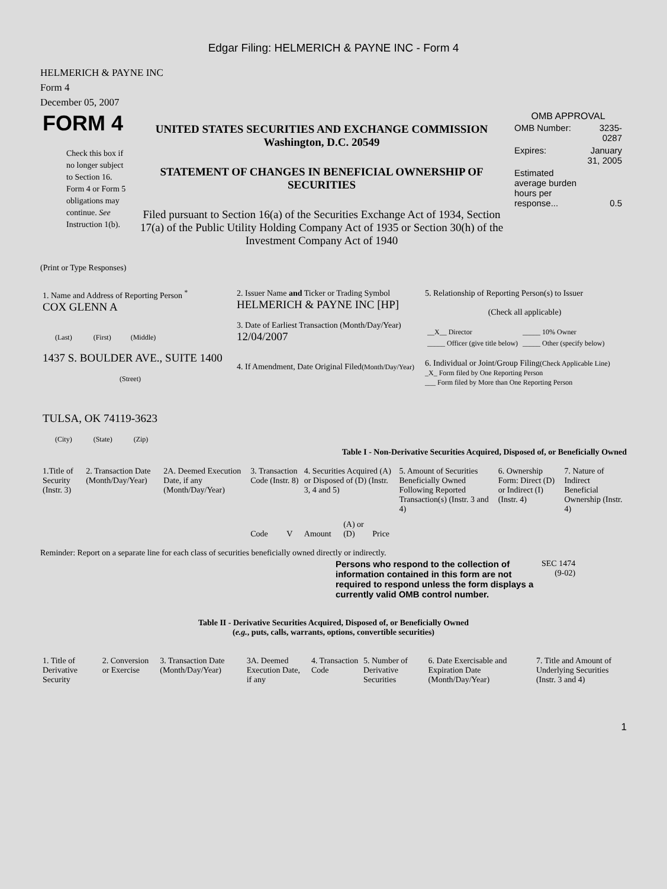Edgar Filing: HELMERICH & PAYNE INC - Form 4
HELMERICH & PAYNE INC
Form 4
December 05, 2007
| FORM 4 Check this box if no longer subject to Section 16. Form 4 or Form 5 obligations may continue. See Instruction 1(b). | UNITED STATES SECURITIES AND EXCHANGE COMMISSION Washington, D.C. 20549 STATEMENT OF CHANGES IN BENEFICIAL OWNERSHIP OF SECURITIES Filed pursuant to Section 16(a) of the Securities Exchange Act of 1934, Section 17(a) of the Public Utility Holding Company Act of 1935 or Section 30(h) of the Investment Company Act of 1940 | OMB APPROVAL / OMB Number: / 3235-0287 / / Expires: / January 31, 2005 / / Estimated average burden hours per response... / 0.5 / |
(Print or Type Responses)
| 1. Name and Address of Reporting Person <sup>*</sup> COX GLENN A (Last) (First) (Middle) 1437 S. BOULDER AVE., SUITE 1400 (Street) TULSA, OK 74119-3623 (City) (State) (Zip) | 2. Issuer Name and Ticker or Trading Symbol HELMERICH & PAYNE INC [HP] 3. Date of Earliest Transaction (Month/Day/Year) 12/04/2007 4. If Amendment, Date Original Filed (Month/Day/Year) | 5. Relationship of Reporting Person(s) to Issuer (Check all applicable) / __X__ Director / _____ 10% Owner / / _____ Officer (give title below) / _____ Other (specify below) / 6. Individual or Joint/Group Filing (Check Applicable Line) _X_ Form filed by One Reporting Person ___ Form filed by More than One Reporting Person |
Table I - Non-Derivative Securities Acquired, Disposed of, or Beneficially Owned
| 1.Title of Security (Instr. 3) | 2. Transaction Date (Month/Day/Year) | 2A. Deemed Execution Date, if any (Month/Day/Year) | 3. Transaction Code (Instr. 8) | | 4. Securities Acquired (A) or Disposed of (D) (Instr. 3, 4 and 5) | | | 5. Amount of Securities Beneficially Owned Following Reported Transaction(s) (Instr. 3 and 4) | 6. Ownership Form: Direct (D) or Indirect (I) (Instr. 4) | 7. Nature of Indirect Beneficial Ownership (Instr. 4) |
| --- | --- | --- | --- | --- | --- | --- | --- | --- | --- | --- |
| | | | Code | V | Amount | (A) or (D) | Price | | | |
Reminder: Report on a separate line for each class of securities beneficially owned directly or indirectly.
| Persons who respond to the collection of information contained in this form are not required to respond unless the form displays a currently valid OMB control number. | SEC 1474 (9-02) |
Table II - Derivative Securities Acquired, Disposed of, or Beneficially Owned
(e.g., puts, calls, warrants, options, convertible securities)
| 1. Title of Derivative Security | 2. Conversion or Exercise | 3. Transaction Date (Month/Day/Year) | 3A. Deemed Execution Date, if any | 4. Transaction Code | 5. Number of Derivative Securities | 6. Date Exercisable and Expiration Date (Month/Day/Year) | 7. Title and Amount of Underlying Securities (Instr. 3 and 4) |
| --- | --- | --- | --- | --- | --- | --- | --- |
1